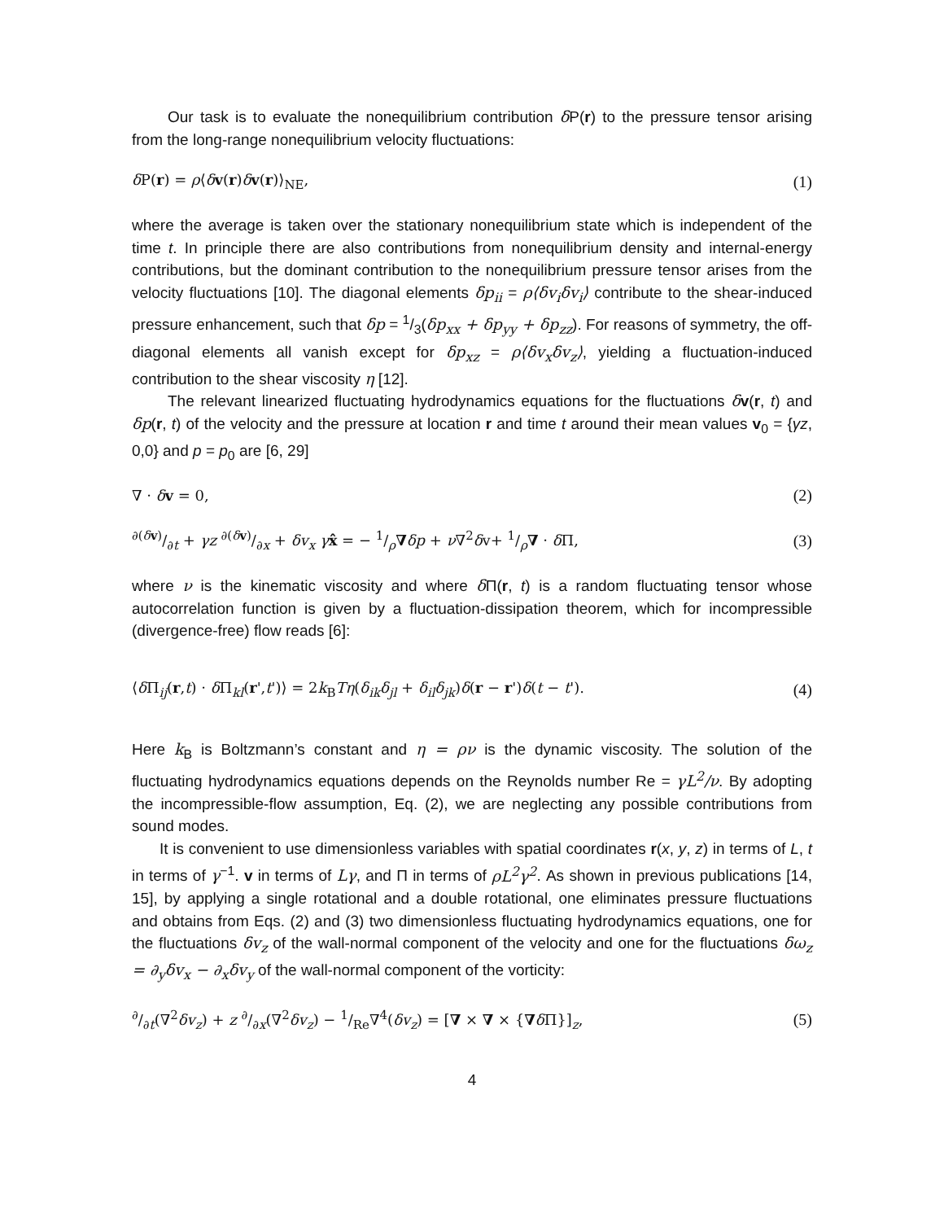Our task is to evaluate the nonequilibrium contribution δ P(r) to the pressure tensor arising from the long-range nonequilibrium velocity fluctuations:
δ P(r) = ρ⟨δv(r)δv(r)⟩<sub>NE</sub>, (1)
where the average is taken over the stationary nonequilibrium state which is independent of the time t. In principle there are also contributions from nonequilibrium density and internal-energy contributions, but the dominant contribution to the nonequilibrium pressure tensor arises from the velocity fluctuations [10]. The diagonal elements δp<sub>ii</sub> = ρ⟨δv<sub>i</sub>δv<sub>i</sub>⟩ contribute to the shear-induced pressure enhancement, such that δp = 1/3(δp<sub>xx</sub> + δp<sub>yy</sub> + δp<sub>zz</sub>). For reasons of symmetry, the off-diagonal elements all vanish except for δp<sub>xz</sub> = ρ⟨δv<sub>x</sub>δv<sub>z</sub>⟩, yielding a fluctuation-induced contribution to the shear viscosity η [12].
The relevant linearized fluctuating hydrodynamics equations for the fluctuations δv(r, t) and δp(r, t) of the velocity and the pressure at location r and time t around their mean values v<sub>0</sub> = {γz, 0,0} and p = p<sub>0</sub> are [6, 29]
∇ · δv = 0, (2)
∂(δv)/∂t + γz ∂(δv)/∂x + δv<sub>x</sub> γ x̂ = − 1/ρ∇δp + ν∇<sup>2</sup>δv+ 1/ρ∇ · δ Π, (3)
where ν is the kinematic viscosity and where δ Π(r, t) is a random fluctuating tensor whose autocorrelation function is given by a fluctuation-dissipation theorem, which for incompressible (divergence-free) flow reads [6]:
⟨δ Π<sub>ij</sub>(r,t) · δ Π<sub>kl</sub>(r',t')⟩ = 2k<sub>B</sub>Tη(δ<sub>ik</sub>δ<sub>jl</sub> + δ<sub>il</sub>δ<sub>jk</sub>)δ(r − r')δ(t − t'). (4)
Here k<sub>B</sub> is Boltzmann’s constant and η = ρν is the dynamic viscosity. The solution of the fluctuating hydrodynamics equations depends on the Reynolds number Re = γL<sup>2</sup>/ν. By adopting the incompressible-flow assumption, Eq. (2), we are neglecting any possible contributions from sound modes.
It is convenient to use dimensionless variables with spatial coordinates r(x, y, z) in terms of L, t in terms of γ<sup>−1</sup>. v in terms of Lγ, and Π in terms of ρL<sup>2</sup>γ<sup>2</sup>. As shown in previous publications [14, 15], by applying a single rotational and a double rotational, one eliminates pressure fluctuations and obtains from Eqs. (2) and (3) two dimensionless fluctuating hydrodynamics equations, one for the fluctuations δv<sub>z</sub> of the wall-normal component of the velocity and one for the fluctuations δω<sub>z</sub> = ∂<sub>y</sub>δv<sub>x</sub> − ∂<sub>x</sub>δv<sub>y</sub> of the wall-normal component of the vorticity:
∂/∂t(∇<sup>2</sup>δv<sub>z</sub>) + z ∂/∂x(∇<sup>2</sup>δv<sub>z</sub>) − 1/Re∇<sup>4</sup>(δv<sub>z</sub>) = [∇ × ∇ × {∇δ Π}]<sub>z</sub>, (5)
4